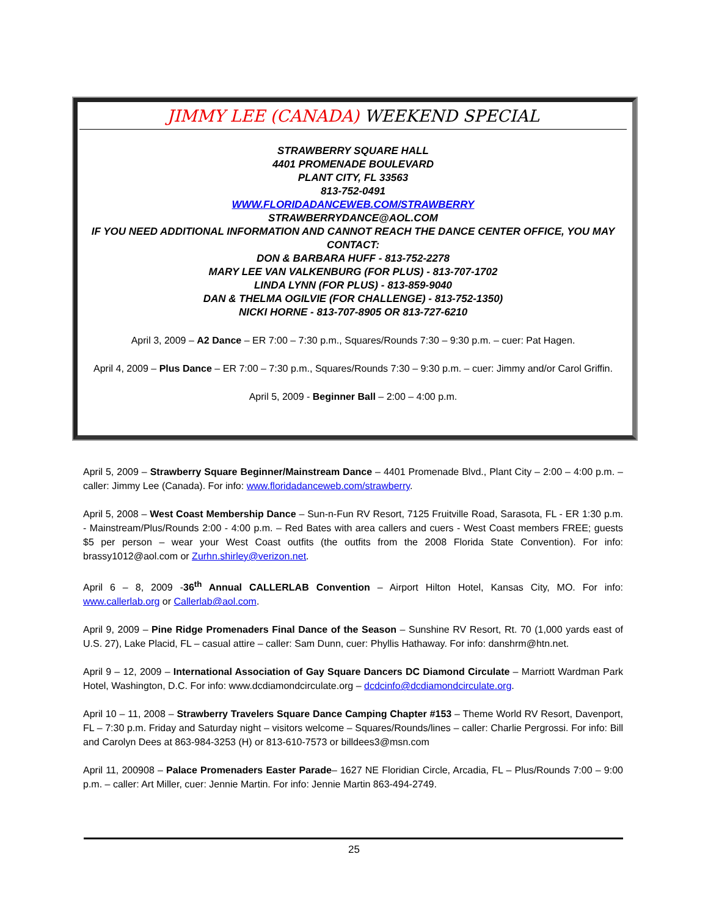JIMMY LEE (CANADA) WEEKEND SPECIAL
STRAWBERRY SQUARE HALL
4401 PROMENADE BOULEVARD
PLANT CITY, FL 33563
813-752-0491
WWW.FLORIDADANCEWEB.COM/STRAWBERRY
STRAWBERRYDANCE@AOL.COM
IF YOU NEED ADDITIONAL INFORMATION AND CANNOT REACH THE DANCE CENTER OFFICE, YOU MAY CONTACT:
DON & BARBARA HUFF - 813-752-2278
MARY LEE VAN VALKENBURG (FOR PLUS) - 813-707-1702
LINDA LYNN (FOR PLUS) - 813-859-9040
DAN & THELMA OGILVIE (FOR CHALLENGE) - 813-752-1350)
NICKI HORNE - 813-707-8905 OR 813-727-6210
April 3, 2009 – A2 Dance – ER 7:00 – 7:30 p.m., Squares/Rounds 7:30 – 9:30 p.m. – cuer: Pat Hagen.
April 4, 2009 – Plus Dance – ER 7:00 – 7:30 p.m., Squares/Rounds 7:30 – 9:30 p.m. – cuer: Jimmy and/or Carol Griffin.
April 5, 2009 - Beginner Ball – 2:00 – 4:00 p.m.
April 5, 2009 – Strawberry Square Beginner/Mainstream Dance – 4401 Promenade Blvd., Plant City – 2:00 – 4:00 p.m. – caller: Jimmy Lee (Canada). For info: www.floridadanceweb.com/strawberry.
April 5, 2008 – West Coast Membership Dance – Sun-n-Fun RV Resort, 7125 Fruitville Road, Sarasota, FL - ER 1:30 p.m. - Mainstream/Plus/Rounds 2:00 - 4:00 p.m. – Red Bates with area callers and cuers - West Coast members FREE; guests $5 per person – wear your West Coast outfits (the outfits from the 2008 Florida State Convention). For info: brassy1012@aol.com or Zurhn.shirley@verizon.net.
April 6 – 8, 2009 -36<sup>th</sup> Annual CALLERLAB Convention – Airport Hilton Hotel, Kansas City, MO. For info: www.callerlab.org or Callerlab@aol.com.
April 9, 2009 – Pine Ridge Promenaders Final Dance of the Season – Sunshine RV Resort, Rt. 70 (1,000 yards east of U.S. 27), Lake Placid, FL – casual attire – caller: Sam Dunn, cuer: Phyllis Hathaway. For info: danshrm@htn.net.
April 9 – 12, 2009 – International Association of Gay Square Dancers DC Diamond Circulate – Marriott Wardman Park Hotel, Washington, D.C. For info: www.dcdiamondcirculate.org – dcdcinfo@dcdiamondcirculate.org.
April 10 – 11, 2008 – Strawberry Travelers Square Dance Camping Chapter #153 – Theme World RV Resort, Davenport, FL – 7:30 p.m. Friday and Saturday night – visitors welcome – Squares/Rounds/lines – caller: Charlie Pergrossi. For info: Bill and Carolyn Dees at 863-984-3253 (H) or 813-610-7573 or billdees3@msn.com
April 11, 200908 – Palace Promenaders Easter Parade– 1627 NE Floridian Circle, Arcadia, FL – Plus/Rounds 7:00 – 9:00 p.m. – caller: Art Miller, cuer: Jennie Martin. For info: Jennie Martin 863-494-2749.
25